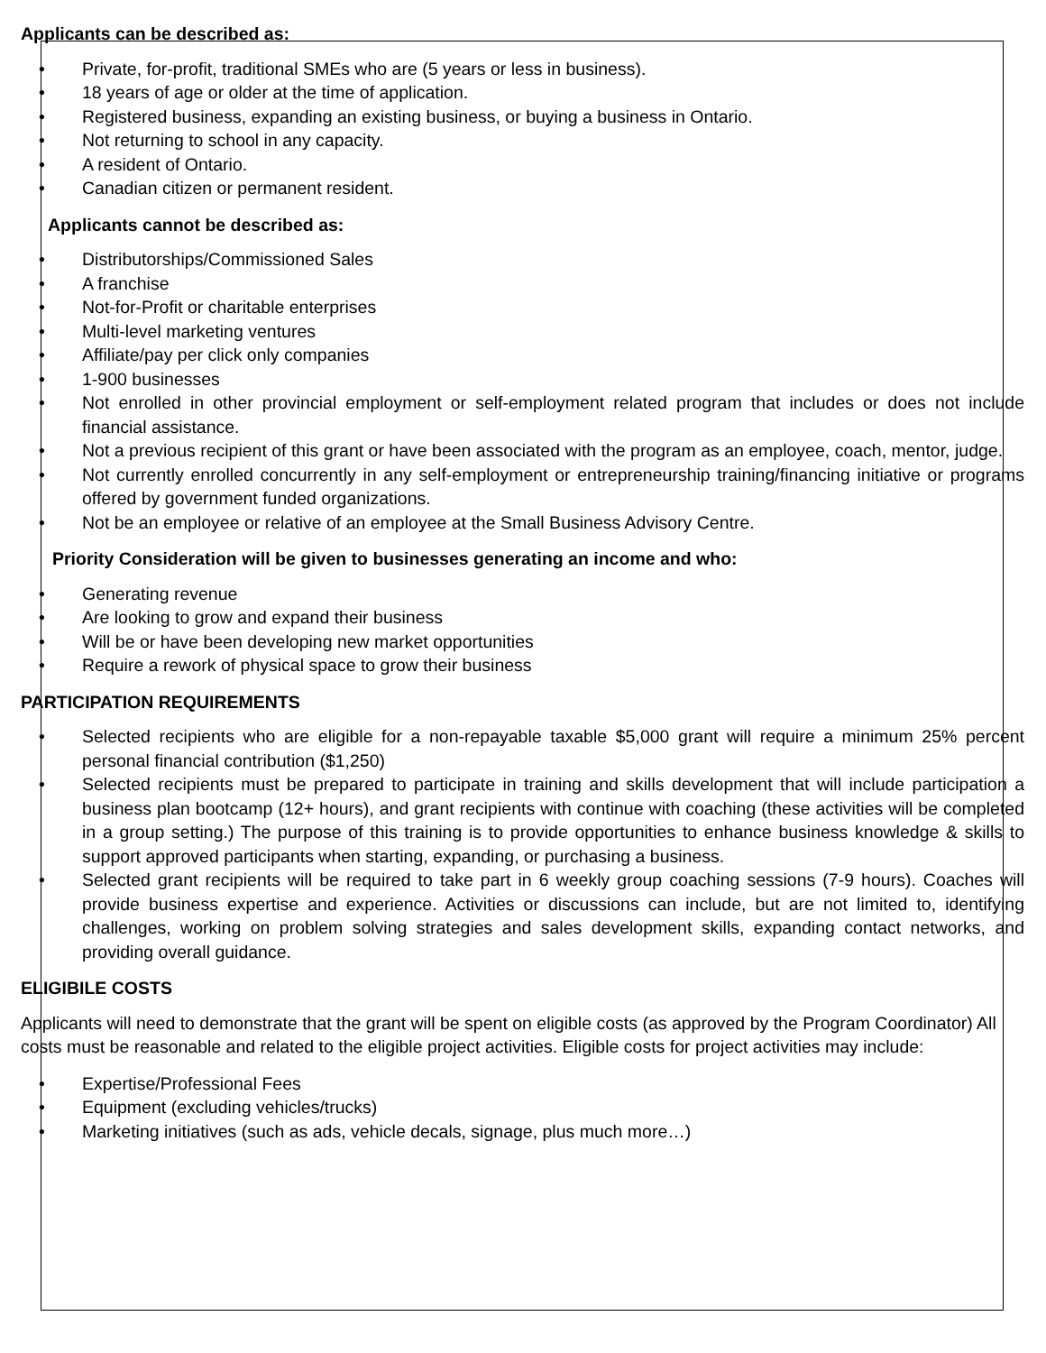Applicants can be described as:
• Private, for-profit, traditional SMEs who are (5 years or less in business).
• 18 years of age or older at the time of application.
• Registered business, expanding an existing business, or buying a business in Ontario.
• Not returning to school in any capacity.
• A resident of Ontario.
• Canadian citizen or permanent resident.
Applicants cannot be described as:
• Distributorships/Commissioned Sales
• A franchise
• Not-for-Profit or charitable enterprises
• Multi-level marketing ventures
• Affiliate/pay per click only companies
• 1-900 businesses
• Not enrolled in other provincial employment or self-employment related program that includes or does not include financial assistance.
• Not a previous recipient of this grant or have been associated with the program as an employee, coach, mentor, judge.
• Not currently enrolled concurrently in any self-employment or entrepreneurship training/financing initiative or programs offered by government funded organizations.
• Not be an employee or relative of an employee at the Small Business Advisory Centre.
Priority Consideration will be given to businesses generating an income and who:
• Generating revenue
• Are looking to grow and expand their business
• Will be or have been developing new market opportunities
• Require a rework of physical space to grow their business
PARTICIPATION REQUIREMENTS
• Selected recipients who are eligible for a non-repayable taxable $5,000 grant will require a minimum 25% percent personal financial contribution ($1,250)
• Selected recipients must be prepared to participate in training and skills development that will include participation a business plan bootcamp (12+ hours), and grant recipients with continue with coaching (these activities will be completed in a group setting.) The purpose of this training is to provide opportunities to enhance business knowledge & skills to support approved participants when starting, expanding, or purchasing a business.
• Selected grant recipients will be required to take part in 6 weekly group coaching sessions (7-9 hours). Coaches will provide business expertise and experience. Activities or discussions can include, but are not limited to, identifying challenges, working on problem solving strategies and sales development skills, expanding contact networks, and providing overall guidance.
ELIGIBILE COSTS
Applicants will need to demonstrate that the grant will be spent on eligible costs (as approved by the Program Coordinator) All costs must be reasonable and related to the eligible project activities. Eligible costs for project activities may include:
• Expertise/Professional Fees
• Equipment (excluding vehicles/trucks)
• Marketing initiatives (such as ads, vehicle decals, signage, plus much more…)